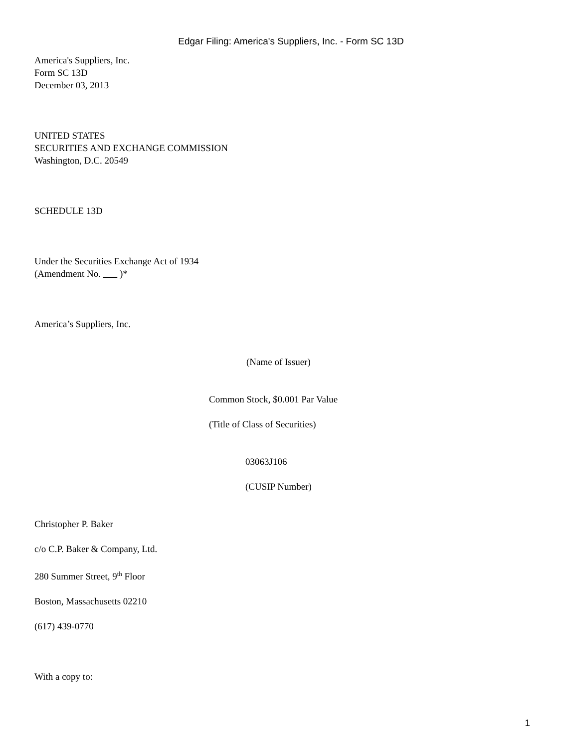Edgar Filing: America's Suppliers, Inc. - Form SC 13D
America's Suppliers, Inc.
Form SC 13D
December 03, 2013
UNITED STATES
SECURITIES AND EXCHANGE COMMISSION
Washington, D.C. 20549
SCHEDULE 13D
Under the Securities Exchange Act of 1934
(Amendment No. )*
America’s Suppliers, Inc.
(Name of Issuer)
Common Stock, $0.001 Par Value
(Title of Class of Securities)
03063J106
(CUSIP Number)
Christopher P. Baker
c/o C.P. Baker & Company, Ltd.
280 Summer Street, 9<sup>th</sup> Floor
Boston, Massachusetts 02210
(617) 439-0770
With a copy to:
1